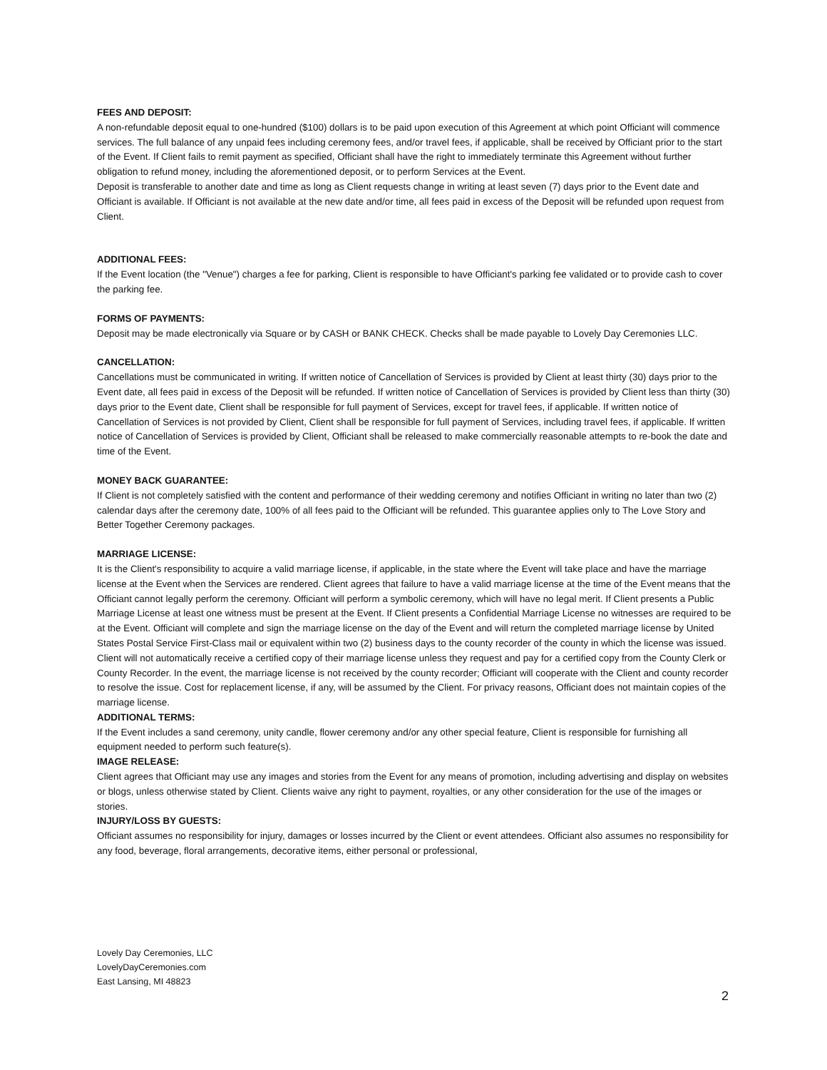FEES AND DEPOSIT:
A non-refundable deposit equal to one-hundred ($100) dollars is to be paid upon execution of this Agreement at which point Officiant will commence services. The full balance of any unpaid fees including ceremony fees, and/or travel fees, if applicable, shall be received by Officiant prior to the start of the Event. If Client fails to remit payment as specified, Officiant shall have the right to immediately terminate this Agreement without further obligation to refund money, including the aforementioned deposit, or to perform Services at the Event.
Deposit is transferable to another date and time as long as Client requests change in writing at least seven (7) days prior to the Event date and Officiant is available. If Officiant is not available at the new date and/or time, all fees paid in excess of the Deposit will be refunded upon request from Client.
ADDITIONAL FEES:
If the Event location (the "Venue") charges a fee for parking, Client is responsible to have Officiant's parking fee validated or to provide cash to cover the parking fee.
FORMS OF PAYMENTS:
Deposit may be made electronically via Square or by CASH or BANK CHECK. Checks shall be made payable to Lovely Day Ceremonies LLC.
CANCELLATION:
Cancellations must be communicated in writing. If written notice of Cancellation of Services is provided by Client at least thirty (30) days prior to the Event date, all fees paid in excess of the Deposit will be refunded. If written notice of Cancellation of Services is provided by Client less than thirty (30) days prior to the Event date, Client shall be responsible for full payment of Services, except for travel fees, if applicable. If written notice of Cancellation of Services is not provided by Client, Client shall be responsible for full payment of Services, including travel fees, if applicable. If written notice of Cancellation of Services is provided by Client, Officiant shall be released to make commercially reasonable attempts to re-book the date and time of the Event.
MONEY BACK GUARANTEE:
If Client is not completely satisfied with the content and performance of their wedding ceremony and notifies Officiant in writing no later than two (2) calendar days after the ceremony date, 100% of all fees paid to the Officiant will be refunded. This guarantee applies only to The Love Story and Better Together Ceremony packages.
MARRIAGE LICENSE:
It is the Client's responsibility to acquire a valid marriage license, if applicable, in the state where the Event will take place and have the marriage license at the Event when the Services are rendered. Client agrees that failure to have a valid marriage license at the time of the Event means that the Officiant cannot legally perform the ceremony. Officiant will perform a symbolic ceremony, which will have no legal merit. If Client presents a Public Marriage License at least one witness must be present at the Event. If Client presents a Confidential Marriage License no witnesses are required to be at the Event. Officiant will complete and sign the marriage license on the day of the Event and will return the completed marriage license by United States Postal Service First-Class mail or equivalent within two (2) business days to the county recorder of the county in which the license was issued. Client will not automatically receive a certified copy of their marriage license unless they request and pay for a certified copy from the County Clerk or County Recorder. In the event, the marriage license is not received by the county recorder; Officiant will cooperate with the Client and county recorder to resolve the issue. Cost for replacement license, if any, will be assumed by the Client. For privacy reasons, Officiant does not maintain copies of the marriage license.
ADDITIONAL TERMS:
If the Event includes a sand ceremony, unity candle, flower ceremony and/or any other special feature, Client is responsible for furnishing all equipment needed to perform such feature(s).
IMAGE RELEASE:
Client agrees that Officiant may use any images and stories from the Event for any means of promotion, including advertising and display on websites or blogs, unless otherwise stated by Client. Clients waive any right to payment, royalties, or any other consideration for the use of the images or stories.
INJURY/LOSS BY GUESTS:
Officiant assumes no responsibility for injury, damages or losses incurred by the Client or event attendees. Officiant also assumes no responsibility for any food, beverage, floral arrangements, decorative items, either personal or professional,
Lovely Day Ceremonies, LLC
LovelyDayCeremonies.com
East Lansing, MI 48823
2